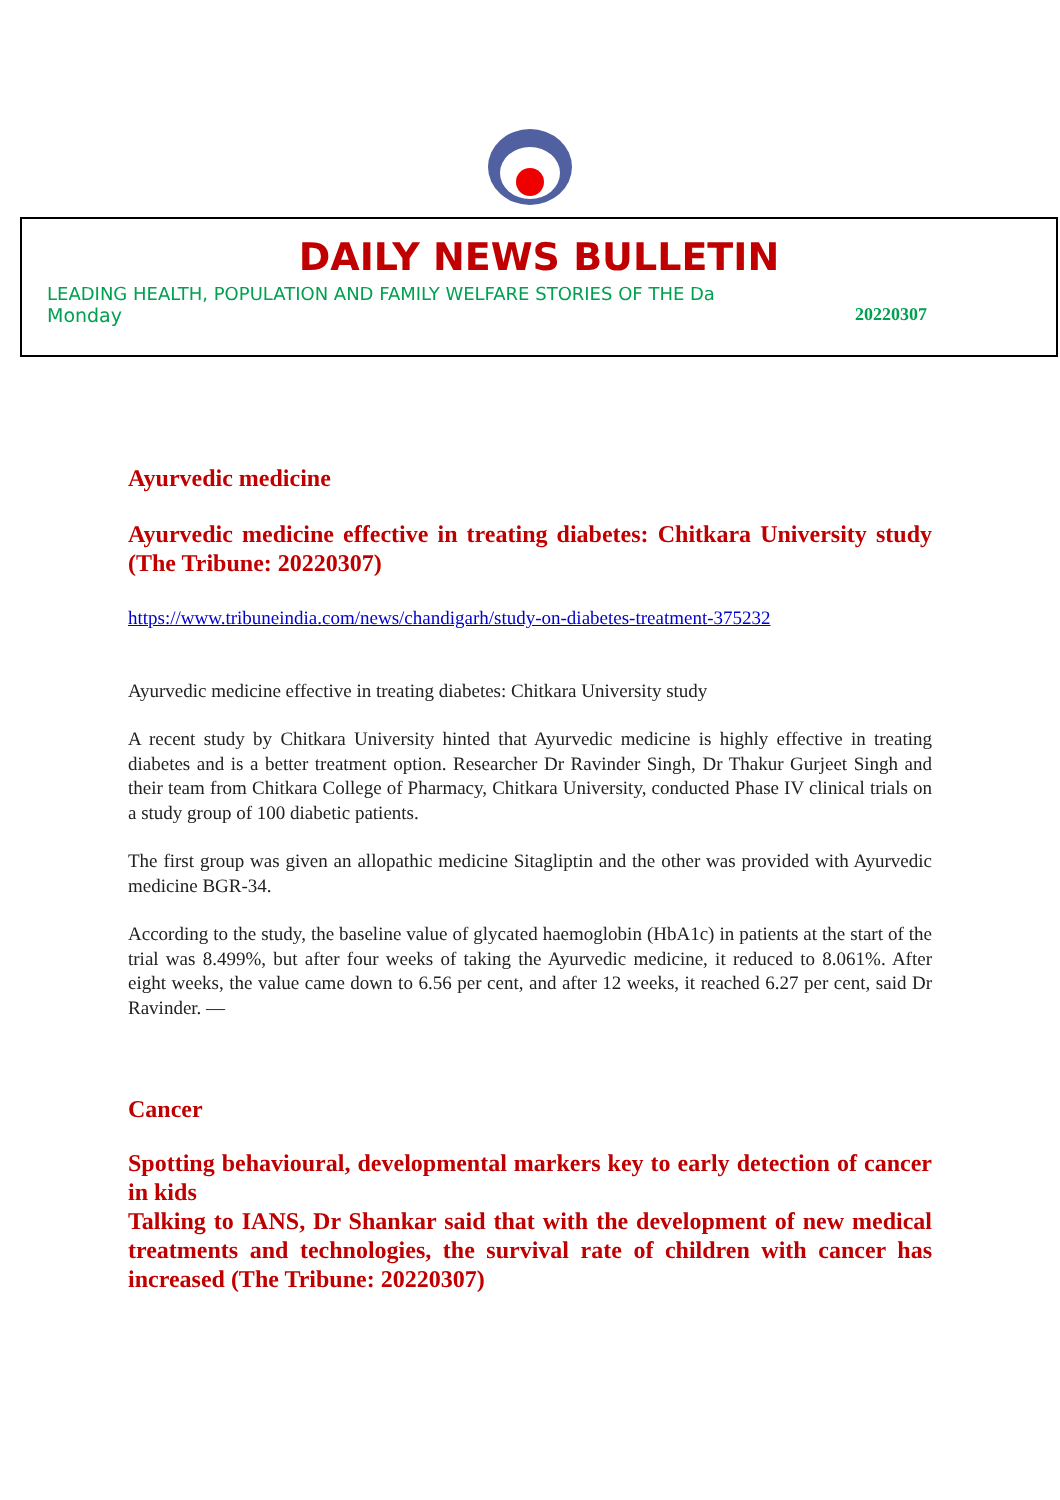DAILY NEWS BULLETIN
LEADING HEALTH, POPULATION AND FAMILY WELFARE STORIES OF THE Da
Monday 20220307
Ayurvedic medicine
Ayurvedic medicine effective in treating diabetes: Chitkara University study (The Tribune: 20220307)
https://www.tribuneindia.com/news/chandigarh/study-on-diabetes-treatment-375232
Ayurvedic medicine effective in treating diabetes: Chitkara University study
A recent study by Chitkara University hinted that Ayurvedic medicine is highly effective in treating diabetes and is a better treatment option. Researcher Dr Ravinder Singh, Dr Thakur Gurjeet Singh and their team from Chitkara College of Pharmacy, Chitkara University, conducted Phase IV clinical trials on a study group of 100 diabetic patients.
The first group was given an allopathic medicine Sitagliptin and the other was provided with Ayurvedic medicine BGR-34.
According to the study, the baseline value of glycated haemoglobin (HbA1c) in patients at the start of the trial was 8.499%, but after four weeks of taking the Ayurvedic medicine, it reduced to 8.061%. After eight weeks, the value came down to 6.56 per cent, and after 12 weeks, it reached 6.27 per cent, said Dr Ravinder. —
Cancer
Spotting behavioural, developmental markers key to early detection of cancer in kids
Talking to IANS, Dr Shankar said that with the development of new medical treatments and technologies, the survival rate of children with cancer has increased (The Tribune: 20220307)